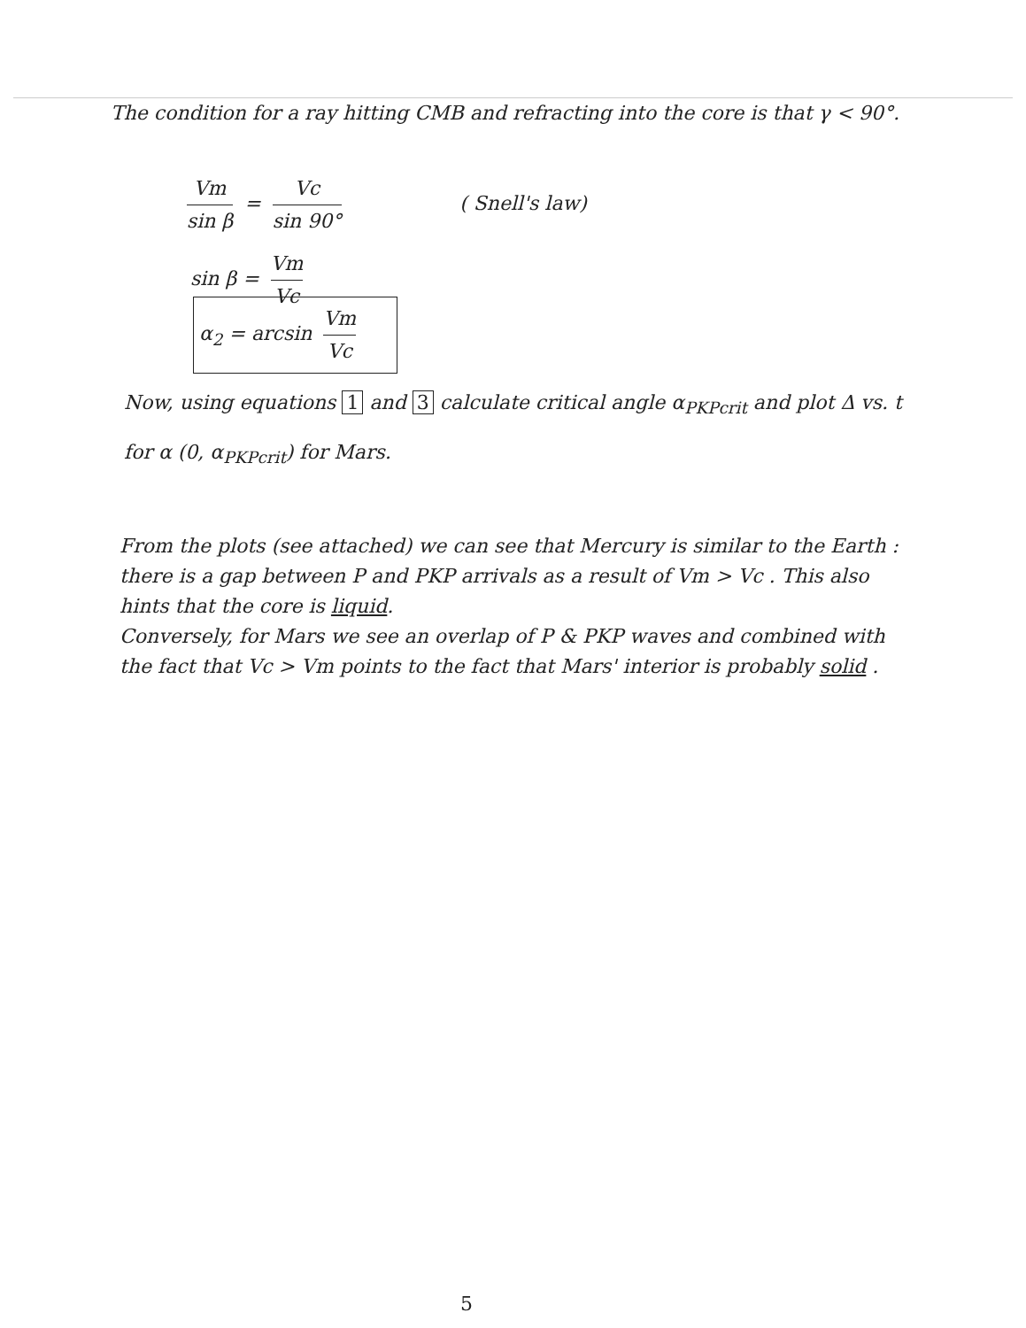The condition for a ray hitting CMB and refracting into the core is that γ < 90°.
Vm sin β = Vc sin 90° ( Snell's law)
sin β = Vm Vc
α<sub>2</sub> = arcsin Vm Vc
Now, using equations 1 and 3 calculate critical angle α<sub>PKPcrit</sub> and plot Δ vs. t for α (0, α<sub>PKPcrit</sub>) for Mars.
From the plots (see attached) we can see that Mercury is similar to the Earth : there is a gap between P and PKP arrivals as a result of Vm > Vc . This also hints that the core is liquid.
Conversely, for Mars we see an overlap of P & PKP waves and combined with the fact that Vc > Vm points to the fact that Mars' interior is probably solid .
5